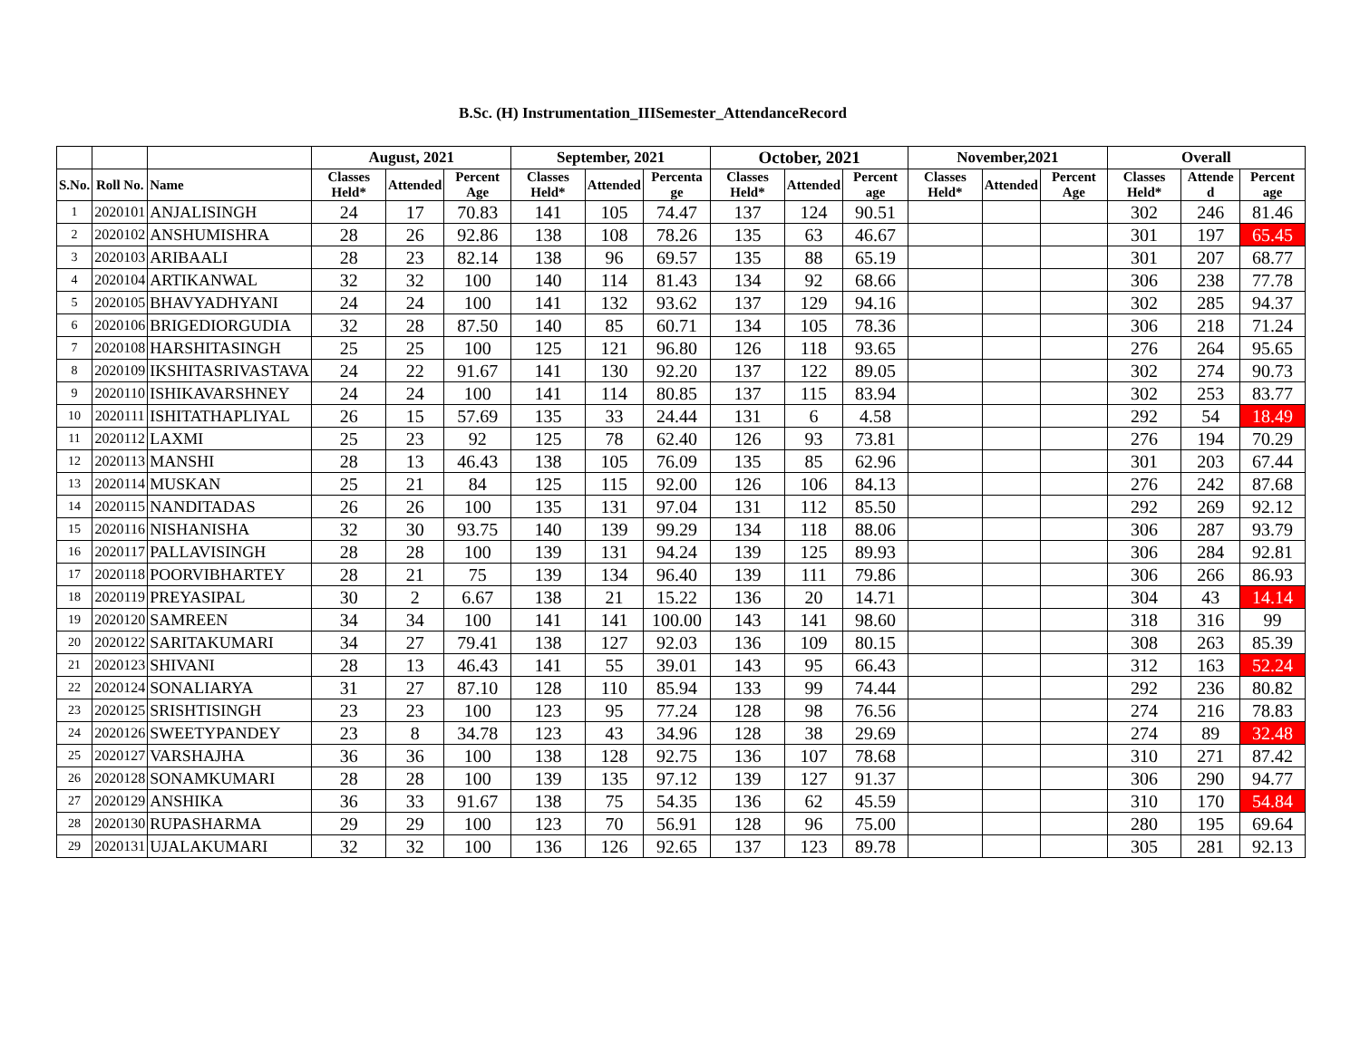B.Sc. (H) Instrumentation_IIISemester_AttendanceRecord
| | | | August, 2021 | | | September, 2021 | | | October, 2021 | | | November,2021 | | | Overall | | |
| --- | --- | --- | --- | --- | --- | --- | --- | --- | --- | --- | --- | --- | --- | --- | --- | --- | --- |
| S.No. | Roll No. | Name | Classes Held* | Attended | Percent Age | Classes Held* | Attended | Percenta ge | Classes Held* | Attended | Percent age | Classes Held* | Attended | Percent Age | Classes Held* | Attende d | Percent age |
| 1 | 2020101 | ANJALISINGH | 24 | 17 | 70.83 | 141 | 105 | 74.47 | 137 | 124 | 90.51 | | | | 302 | 246 | 81.46 |
| 2 | 2020102 | ANSHUMISHRA | 28 | 26 | 92.86 | 138 | 108 | 78.26 | 135 | 63 | 46.67 | | | | 301 | 197 | 65.45 |
| 3 | 2020103 | ARIBAALI | 28 | 23 | 82.14 | 138 | 96 | 69.57 | 135 | 88 | 65.19 | | | | 301 | 207 | 68.77 |
| 4 | 2020104 | ARTIKANWAL | 32 | 32 | 100 | 140 | 114 | 81.43 | 134 | 92 | 68.66 | | | | 306 | 238 | 77.78 |
| 5 | 2020105 | BHAVYADHYANI | 24 | 24 | 100 | 141 | 132 | 93.62 | 137 | 129 | 94.16 | | | | 302 | 285 | 94.37 |
| 6 | 2020106 | BRIGEDIORGUDIA | 32 | 28 | 87.50 | 140 | 85 | 60.71 | 134 | 105 | 78.36 | | | | 306 | 218 | 71.24 |
| 7 | 2020108 | HARSHITASINGH | 25 | 25 | 100 | 125 | 121 | 96.80 | 126 | 118 | 93.65 | | | | 276 | 264 | 95.65 |
| 8 | 2020109 | IKSHITASRIVASTAVA | 24 | 22 | 91.67 | 141 | 130 | 92.20 | 137 | 122 | 89.05 | | | | 302 | 274 | 90.73 |
| 9 | 2020110 | ISHIKAVARSHNEY | 24 | 24 | 100 | 141 | 114 | 80.85 | 137 | 115 | 83.94 | | | | 302 | 253 | 83.77 |
| 10 | 2020111 | ISHITATHAPLIYAL | 26 | 15 | 57.69 | 135 | 33 | 24.44 | 131 | 6 | 4.58 | | | | 292 | 54 | 18.49 |
| 11 | 2020112 | LAXMI | 25 | 23 | 92 | 125 | 78 | 62.40 | 126 | 93 | 73.81 | | | | 276 | 194 | 70.29 |
| 12 | 2020113 | MANSHI | 28 | 13 | 46.43 | 138 | 105 | 76.09 | 135 | 85 | 62.96 | | | | 301 | 203 | 67.44 |
| 13 | 2020114 | MUSKAN | 25 | 21 | 84 | 125 | 115 | 92.00 | 126 | 106 | 84.13 | | | | 276 | 242 | 87.68 |
| 14 | 2020115 | NANDITADAS | 26 | 26 | 100 | 135 | 131 | 97.04 | 131 | 112 | 85.50 | | | | 292 | 269 | 92.12 |
| 15 | 2020116 | NISHANISHA | 32 | 30 | 93.75 | 140 | 139 | 99.29 | 134 | 118 | 88.06 | | | | 306 | 287 | 93.79 |
| 16 | 2020117 | PALLAVISINGH | 28 | 28 | 100 | 139 | 131 | 94.24 | 139 | 125 | 89.93 | | | | 306 | 284 | 92.81 |
| 17 | 2020118 | POORVIBHARTEY | 28 | 21 | 75 | 139 | 134 | 96.40 | 139 | 111 | 79.86 | | | | 306 | 266 | 86.93 |
| 18 | 2020119 | PREYASIPAL | 30 | 2 | 6.67 | 138 | 21 | 15.22 | 136 | 20 | 14.71 | | | | 304 | 43 | 14.14 |
| 19 | 2020120 | SAMREEN | 34 | 34 | 100 | 141 | 141 | 100.00 | 143 | 141 | 98.60 | | | | 318 | 316 | 99 |
| 20 | 2020122 | SARITAKUMARI | 34 | 27 | 79.41 | 138 | 127 | 92.03 | 136 | 109 | 80.15 | | | | 308 | 263 | 85.39 |
| 21 | 2020123 | SHIVANI | 28 | 13 | 46.43 | 141 | 55 | 39.01 | 143 | 95 | 66.43 | | | | 312 | 163 | 52.24 |
| 22 | 2020124 | SONALIARYA | 31 | 27 | 87.10 | 128 | 110 | 85.94 | 133 | 99 | 74.44 | | | | 292 | 236 | 80.82 |
| 23 | 2020125 | SRISHTISINGH | 23 | 23 | 100 | 123 | 95 | 77.24 | 128 | 98 | 76.56 | | | | 274 | 216 | 78.83 |
| 24 | 2020126 | SWEETYPANDEY | 23 | 8 | 34.78 | 123 | 43 | 34.96 | 128 | 38 | 29.69 | | | | 274 | 89 | 32.48 |
| 25 | 2020127 | VARSHAJHA | 36 | 36 | 100 | 138 | 128 | 92.75 | 136 | 107 | 78.68 | | | | 310 | 271 | 87.42 |
| 26 | 2020128 | SONAMKUMARI | 28 | 28 | 100 | 139 | 135 | 97.12 | 139 | 127 | 91.37 | | | | 306 | 290 | 94.77 |
| 27 | 2020129 | ANSHIKA | 36 | 33 | 91.67 | 138 | 75 | 54.35 | 136 | 62 | 45.59 | | | | 310 | 170 | 54.84 |
| 28 | 2020130 | RUPASHARMA | 29 | 29 | 100 | 123 | 70 | 56.91 | 128 | 96 | 75.00 | | | | 280 | 195 | 69.64 |
| 29 | 2020131 | UJALAKUMARI | 32 | 32 | 100 | 136 | 126 | 92.65 | 137 | 123 | 89.78 | | | | 305 | 281 | 92.13 |